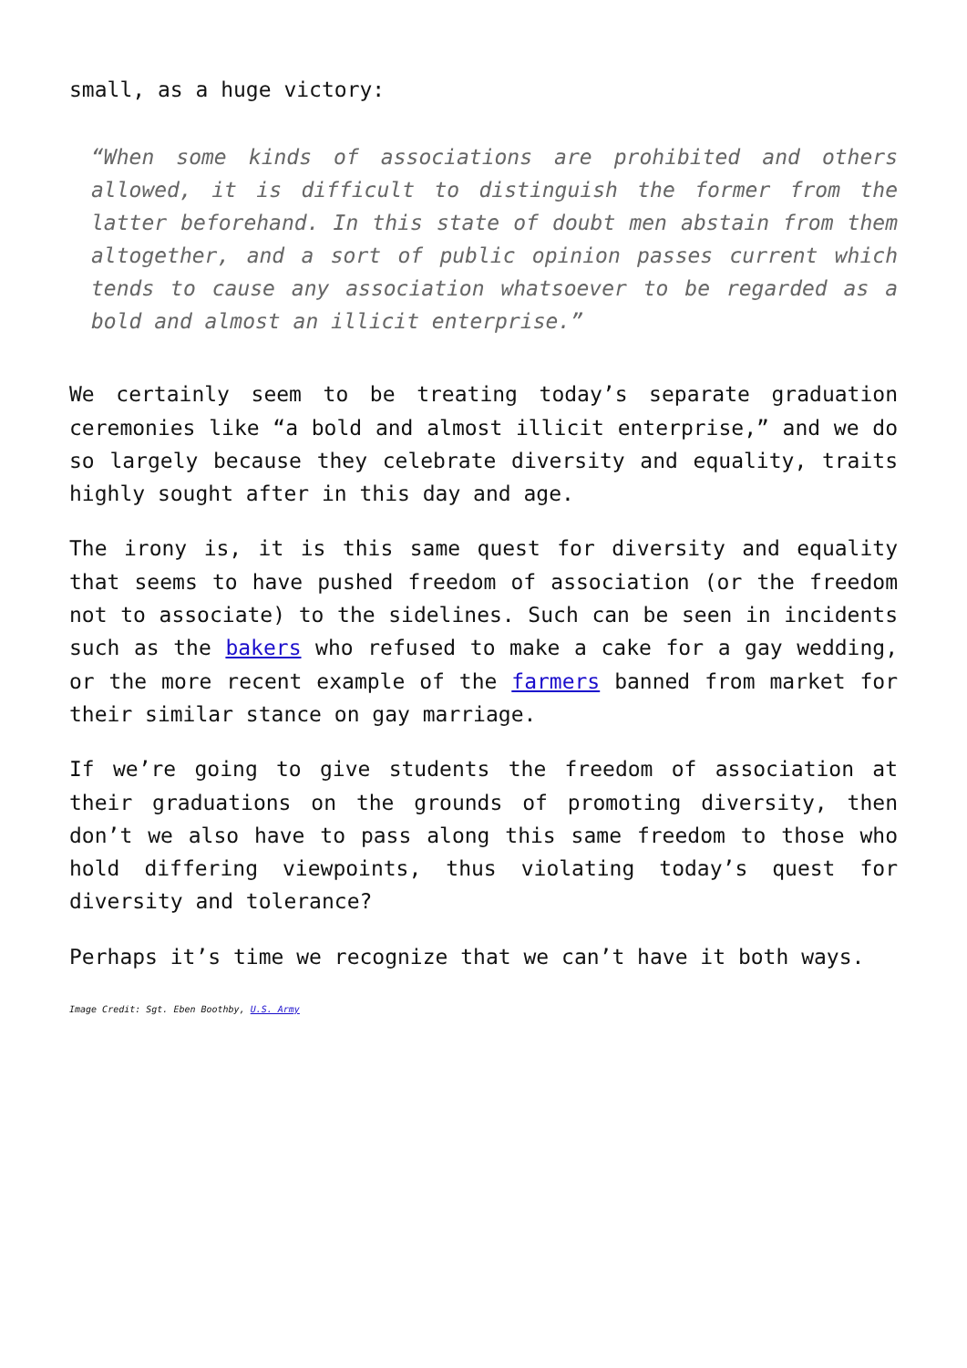small, as a huge victory:
“When some kinds of associations are prohibited and others allowed, it is difficult to distinguish the former from the latter beforehand. In this state of doubt men abstain from them altogether, and a sort of public opinion passes current which tends to cause any association whatsoever to be regarded as a bold and almost an illicit enterprise.”
We certainly seem to be treating today’s separate graduation ceremonies like “a bold and almost illicit enterprise,” and we do so largely because they celebrate diversity and equality, traits highly sought after in this day and age.
The irony is, it is this same quest for diversity and equality that seems to have pushed freedom of association (or the freedom not to associate) to the sidelines. Such can be seen in incidents such as the bakers who refused to make a cake for a gay wedding, or the more recent example of the farmers banned from market for their similar stance on gay marriage.
If we’re going to give students the freedom of association at their graduations on the grounds of promoting diversity, then don’t we also have to pass along this same freedom to those who hold differing viewpoints, thus violating today’s quest for diversity and tolerance?
Perhaps it’s time we recognize that we can’t have it both ways.
Image Credit: Sgt. Eben Boothby, U.S. Army